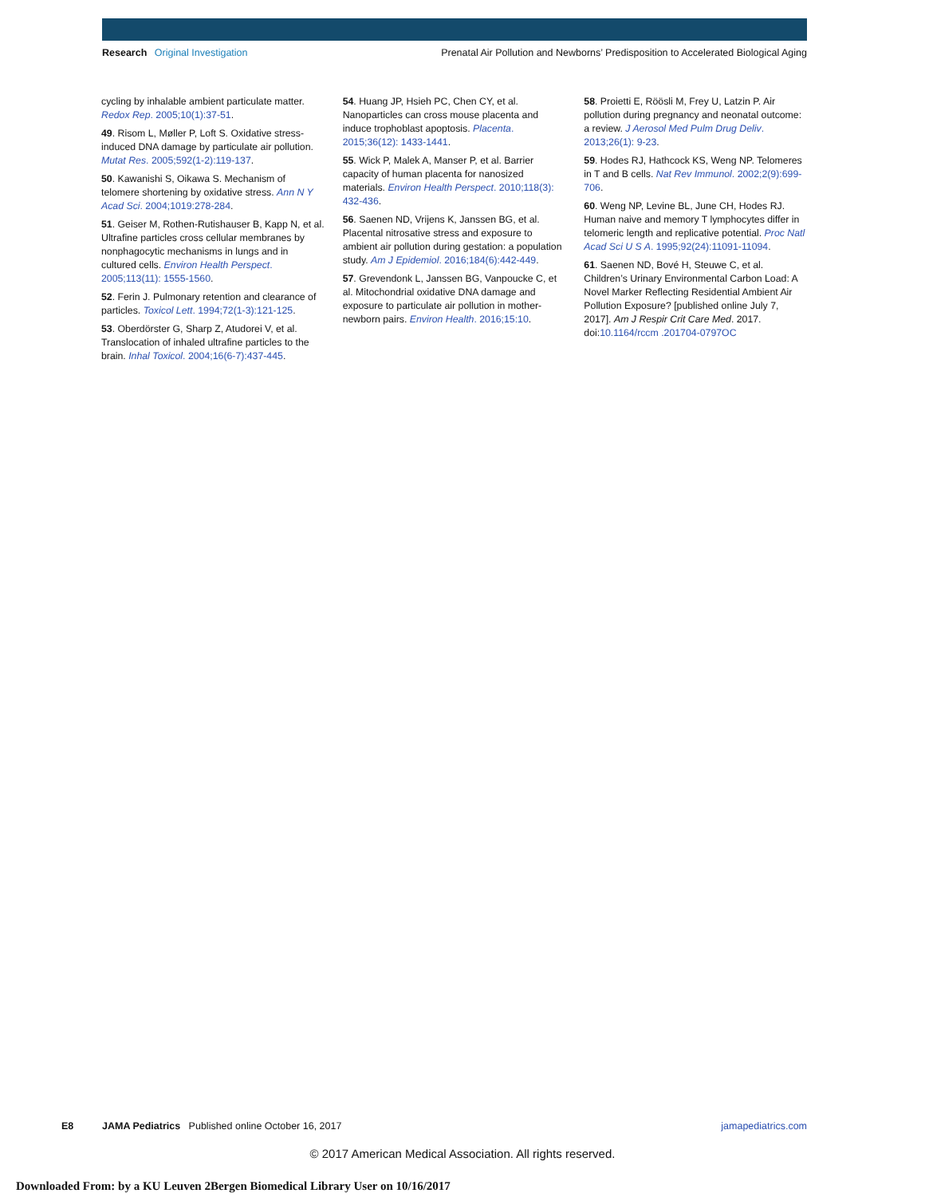Research Original Investigation
Prenatal Air Pollution and Newborns’ Predisposition to Accelerated Biological Aging
cycling by inhalable ambient particulate matter. Redox Rep. 2005;10(1):37-51.
49. Risom L, Møller P, Loft S. Oxidative stress-induced DNA damage by particulate air pollution. Mutat Res. 2005;592(1-2):119-137.
50. Kawanishi S, Oikawa S. Mechanism of telomere shortening by oxidative stress. Ann N Y Acad Sci. 2004;1019:278-284.
51. Geiser M, Rothen-Rutishauser B, Kapp N, et al. Ultrafine particles cross cellular membranes by nonphagocytic mechanisms in lungs and in cultured cells. Environ Health Perspect. 2005;113(11): 1555-1560.
52. Ferin J. Pulmonary retention and clearance of particles. Toxicol Lett. 1994;72(1-3):121-125.
53. Oberdörster G, Sharp Z, Atudorei V, et al. Translocation of inhaled ultrafine particles to the brain. Inhal Toxicol. 2004;16(6-7):437-445.
54. Huang JP, Hsieh PC, Chen CY, et al. Nanoparticles can cross mouse placenta and induce trophoblast apoptosis. Placenta. 2015;36(12): 1433-1441.
55. Wick P, Malek A, Manser P, et al. Barrier capacity of human placenta for nanosized materials. Environ Health Perspect. 2010;118(3): 432-436.
56. Saenen ND, Vrijens K, Janssen BG, et al. Placental nitrosative stress and exposure to ambient air pollution during gestation: a population study. Am J Epidemiol. 2016;184(6):442-449.
57. Grevendonk L, Janssen BG, Vanpoucke C, et al. Mitochondrial oxidative DNA damage and exposure to particulate air pollution in mother-newborn pairs. Environ Health. 2016;15:10.
58. Proietti E, Röösli M, Frey U, Latzin P. Air pollution during pregnancy and neonatal outcome: a review. J Aerosol Med Pulm Drug Deliv. 2013;26(1): 9-23.
59. Hodes RJ, Hathcock KS, Weng NP. Telomeres in T and B cells. Nat Rev Immunol. 2002;2(9):699-706.
60. Weng NP, Levine BL, June CH, Hodes RJ. Human naive and memory T lymphocytes differ in telomeric length and replicative potential. Proc Natl Acad Sci U S A. 1995;92(24):11091-11094.
61. Saenen ND, Bové H, Steuwe C, et al. Children’s Urinary Environmental Carbon Load: A Novel Marker Reflecting Residential Ambient Air Pollution Exposure? [published online July 7, 2017]. Am J Respir Crit Care Med. 2017. doi:10.1164/rccm .201704-0797OC
E8 JAMA Pediatrics Published online October 16, 2017 jamapediatrics.com
© 2017 American Medical Association. All rights reserved.
Downloaded From: by a KU Leuven 2Bergen Biomedical Library User on 10/16/2017